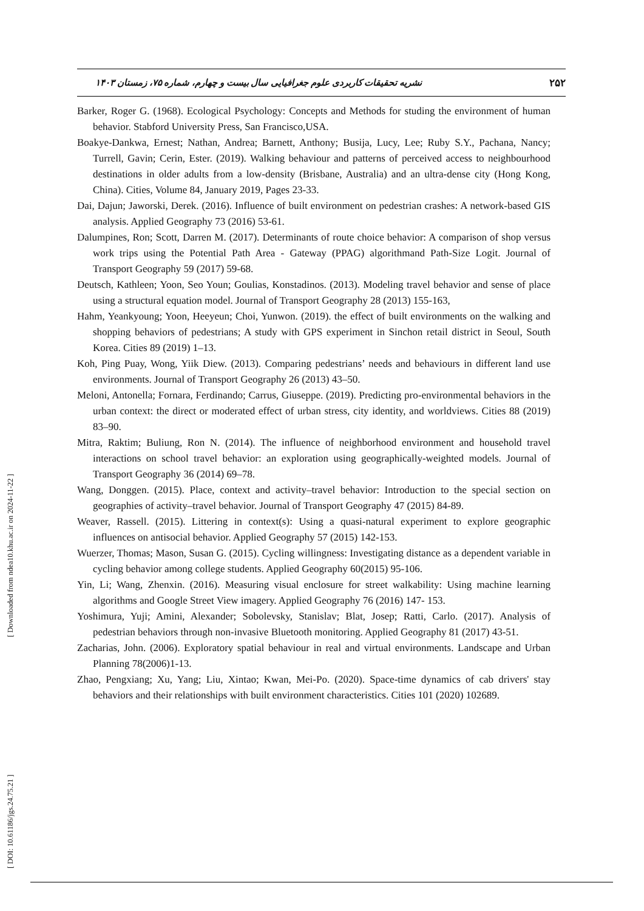نشریه تحقیقات کاربردی علوم جغرافیایی سال بیست و چهارم، شماره ۷۵، زمستان ۱۴۰۳ ۲۵۲
Barker, Roger G. (1968). Ecological Psychology: Concepts and Methods for studing the environment of human behavior. Stabford University Press, San Francisco,USA.
Boakye-Dankwa, Ernest; Nathan, Andrea; Barnett, Anthony; Busija, Lucy, Lee; Ruby S.Y., Pachana, Nancy; Turrell, Gavin; Cerin, Ester. (2019). Walking behaviour and patterns of perceived access to neighbourhood destinations in older adults from a low-density (Brisbane, Australia) and an ultra-dense city (Hong Kong, China). Cities, Volume 84, January 2019, Pages 23-33.
Dai, Dajun; Jaworski, Derek. (2016). Influence of built environment on pedestrian crashes: A network-based GIS analysis. Applied Geography 73 (2016) 53-61.
Dalumpines, Ron; Scott, Darren M. (2017). Determinants of route choice behavior: A comparison of shop versus work trips using the Potential Path Area - Gateway (PPAG) algorithmand Path-Size Logit. Journal of Transport Geography 59 (2017) 59-68.
Deutsch, Kathleen; Yoon, Seo Youn; Goulias, Konstadinos. (2013). Modeling travel behavior and sense of place using a structural equation model. Journal of Transport Geography 28 (2013) 155-163,
Hahm, Yeankyoung; Yoon, Heeyeun; Choi, Yunwon. (2019). the effect of built environments on the walking and shopping behaviors of pedestrians; A study with GPS experiment in Sinchon retail district in Seoul, South Korea. Cities 89 (2019) 1–13.
Koh, Ping Puay, Wong, Yiik Diew. (2013). Comparing pedestrians’ needs and behaviours in different land use environments. Journal of Transport Geography 26 (2013) 43–50.
Meloni, Antonella; Fornara, Ferdinando; Carrus, Giuseppe. (2019). Predicting pro-environmental behaviors in the urban context: the direct or moderated effect of urban stress, city identity, and worldviews. Cities 88 (2019) 83–90.
Mitra, Raktim; Buliung, Ron N. (2014). The influence of neighborhood environment and household travel interactions on school travel behavior: an exploration using geographically-weighted models. Journal of Transport Geography 36 (2014) 69–78.
Wang, Donggen. (2015). Place, context and activity–travel behavior: Introduction to the special section on geographies of activity–travel behavior. Journal of Transport Geography 47 (2015) 84-89.
Weaver, Rassell. (2015). Littering in context(s): Using a quasi-natural experiment to explore geographic influences on antisocial behavior. Applied Geography 57 (2015) 142-153.
Wuerzer, Thomas; Mason, Susan G. (2015). Cycling willingness: Investigating distance as a dependent variable in cycling behavior among college students. Applied Geography 60(2015) 95-106.
Yin, Li; Wang, Zhenxin. (2016). Measuring visual enclosure for street walkability: Using machine learning algorithms and Google Street View imagery. Applied Geography 76 (2016) 147- 153.
Yoshimura, Yuji; Amini, Alexander; Sobolevsky, Stanislav; Blat, Josep; Ratti, Carlo. (2017). Analysis of pedestrian behaviors through non-invasive Bluetooth monitoring. Applied Geography 81 (2017) 43-51.
Zacharias, John. (2006). Exploratory spatial behaviour in real and virtual environments. Landscape and Urban Planning 78(2006)1-13.
Zhao, Pengxiang; Xu, Yang; Liu, Xintao; Kwan, Mei-Po. (2020). Space-time dynamics of cab drivers' stay behaviors and their relationships with built environment characteristics. Cities 101 (2020) 102689.
[ DOI: 10.61186/jgs.24.75.21 ] [ Downloaded from ndea10.khu.ac.ir on 2024-11-22 ]